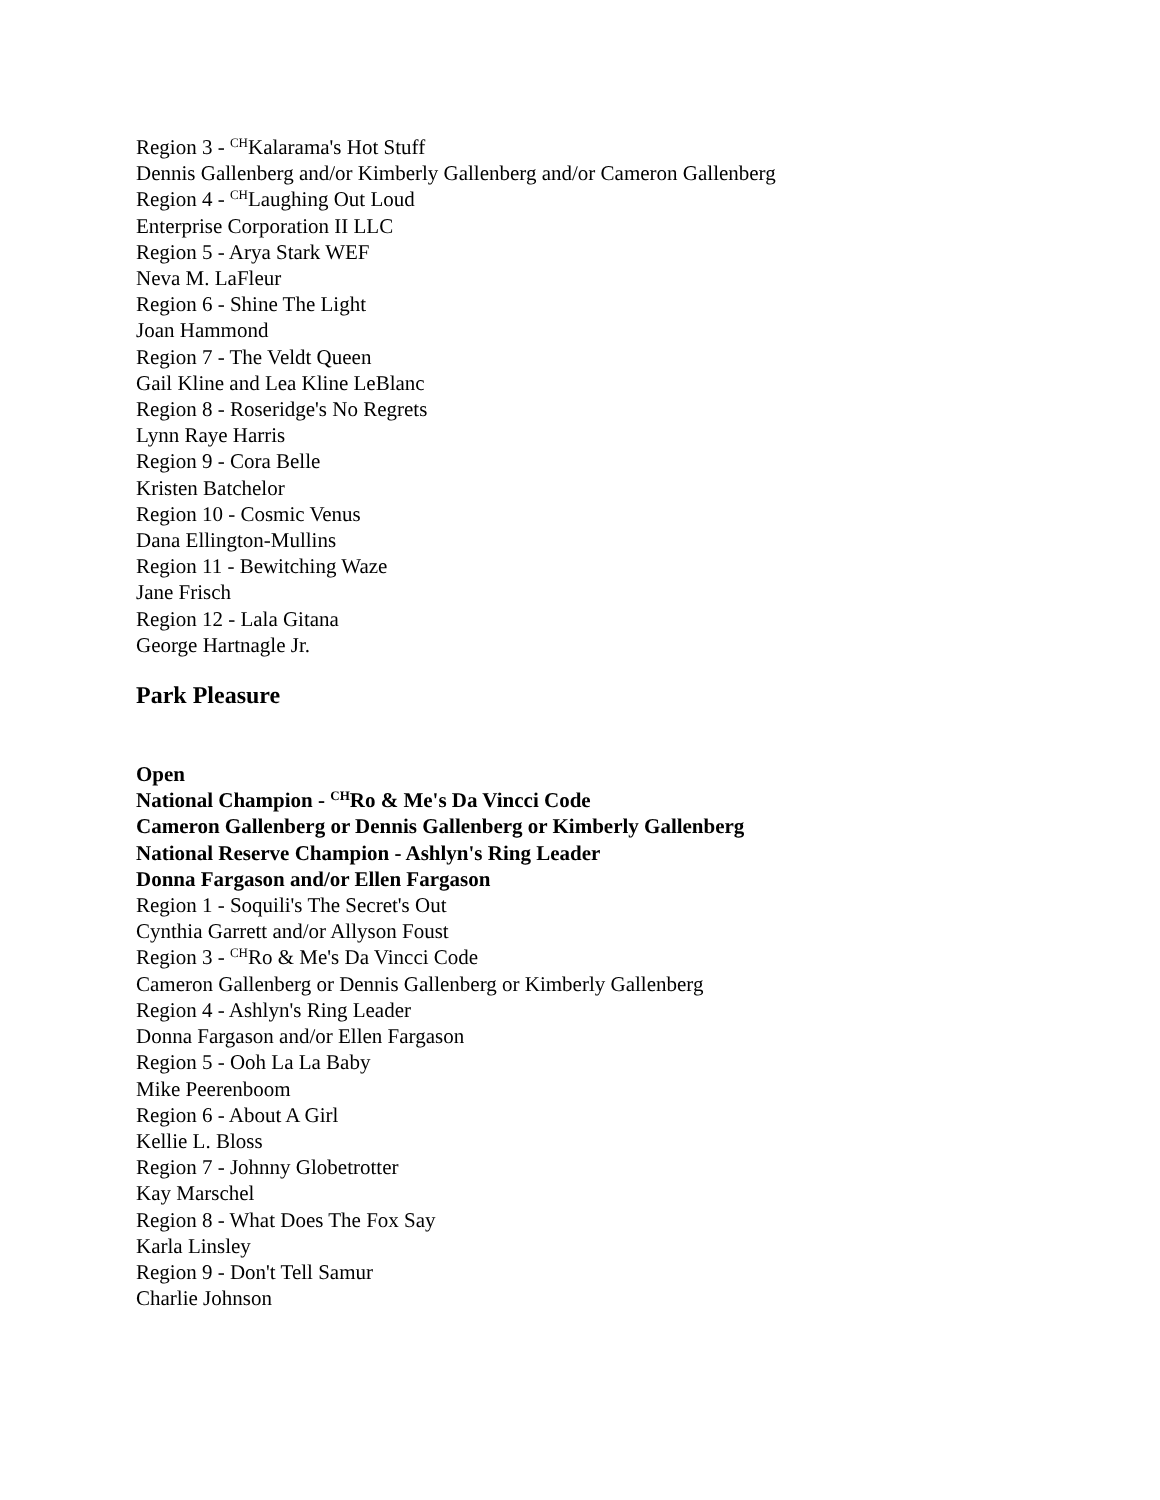Region 3 - <sup>CH</sup>Kalarama's Hot Stuff
Dennis Gallenberg and/or Kimberly Gallenberg and/or Cameron Gallenberg
Region 4 - <sup>CH</sup>Laughing Out Loud
Enterprise Corporation II LLC
Region 5 - Arya Stark WEF
Neva M. LaFleur
Region 6 - Shine The Light
Joan Hammond
Region 7 - The Veldt Queen
Gail Kline and Lea Kline LeBlanc
Region 8 - Roseridge's No Regrets
Lynn Raye Harris
Region 9 - Cora Belle
Kristen Batchelor
Region 10 - Cosmic Venus
Dana Ellington-Mullins
Region 11 - Bewitching Waze
Jane Frisch
Region 12 - Lala Gitana
George Hartnagle Jr.
Park Pleasure
Open
National Champion - <sup>CH</sup>Ro & Me's Da Vincci Code
Cameron Gallenberg or Dennis Gallenberg or Kimberly Gallenberg
National Reserve Champion - Ashlyn's Ring Leader
Donna Fargason and/or Ellen Fargason
Region 1 - Soquili's The Secret's Out
Cynthia Garrett and/or Allyson Foust
Region 3 - <sup>CH</sup>Ro & Me's Da Vincci Code
Cameron Gallenberg or Dennis Gallenberg or Kimberly Gallenberg
Region 4 - Ashlyn's Ring Leader
Donna Fargason and/or Ellen Fargason
Region 5 - Ooh La La Baby
Mike Peerenboom
Region 6 - About A Girl
Kellie L. Bloss
Region 7 - Johnny Globetrotter
Kay Marschel
Region 8 - What Does The Fox Say
Karla Linsley
Region 9 - Don't Tell Samur
Charlie Johnson